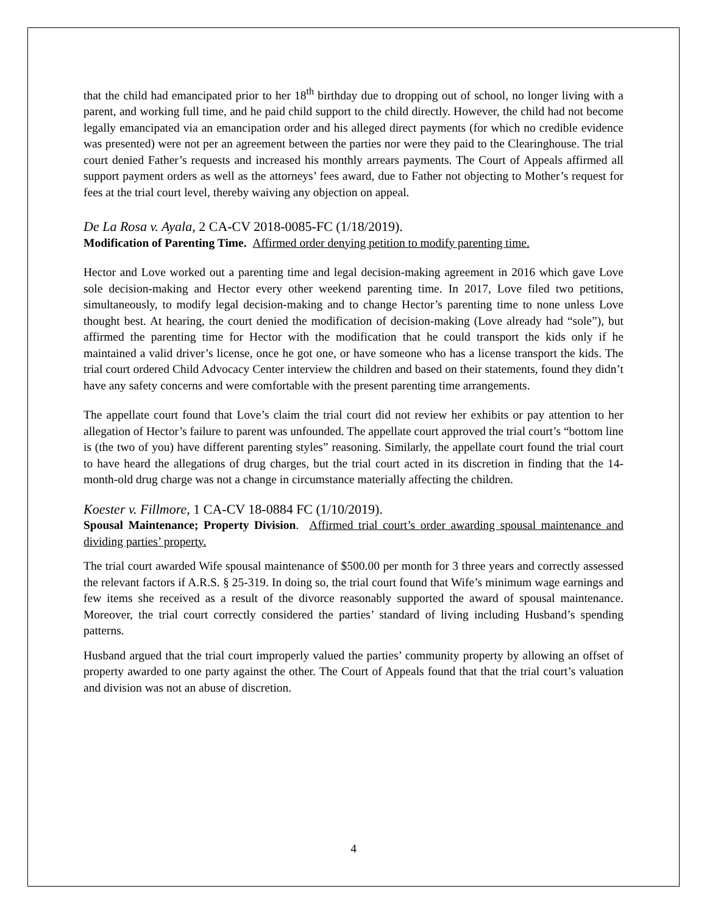that the child had emancipated prior to her 18<sup>th</sup> birthday due to dropping out of school, no longer living with a parent, and working full time, and he paid child support to the child directly. However, the child had not become legally emancipated via an emancipation order and his alleged direct payments (for which no credible evidence was presented) were not per an agreement between the parties nor were they paid to the Clearinghouse. The trial court denied Father’s requests and increased his monthly arrears payments. The Court of Appeals affirmed all support payment orders as well as the attorneys’ fees award, due to Father not objecting to Mother’s request for fees at the trial court level, thereby waiving any objection on appeal.
De La Rosa v. Ayala, 2 CA-CV 2018-0085-FC (1/18/2019).
Modification of Parenting Time. Affirmed order denying petition to modify parenting time.
Hector and Love worked out a parenting time and legal decision-making agreement in 2016 which gave Love sole decision-making and Hector every other weekend parenting time. In 2017, Love filed two petitions, simultaneously, to modify legal decision-making and to change Hector’s parenting time to none unless Love thought best. At hearing, the court denied the modification of decision-making (Love already had “sole”), but affirmed the parenting time for Hector with the modification that he could transport the kids only if he maintained a valid driver’s license, once he got one, or have someone who has a license transport the kids. The trial court ordered Child Advocacy Center interview the children and based on their statements, found they didn’t have any safety concerns and were comfortable with the present parenting time arrangements.
The appellate court found that Love’s claim the trial court did not review her exhibits or pay attention to her allegation of Hector’s failure to parent was unfounded. The appellate court approved the trial court’s “bottom line is (the two of you) have different parenting styles” reasoning. Similarly, the appellate court found the trial court to have heard the allegations of drug charges, but the trial court acted in its discretion in finding that the 14-month-old drug charge was not a change in circumstance materially affecting the children.
Koester v. Fillmore, 1 CA-CV 18-0884 FC (1/10/2019).
Spousal Maintenance; Property Division. Affirmed trial court’s order awarding spousal maintenance and dividing parties’ property.
The trial court awarded Wife spousal maintenance of $500.00 per month for 3 three years and correctly assessed the relevant factors if A.R.S. § 25-319. In doing so, the trial court found that Wife’s minimum wage earnings and few items she received as a result of the divorce reasonably supported the award of spousal maintenance. Moreover, the trial court correctly considered the parties’ standard of living including Husband’s spending patterns.
Husband argued that the trial court improperly valued the parties’ community property by allowing an offset of property awarded to one party against the other. The Court of Appeals found that that the trial court’s valuation and division was not an abuse of discretion.
4